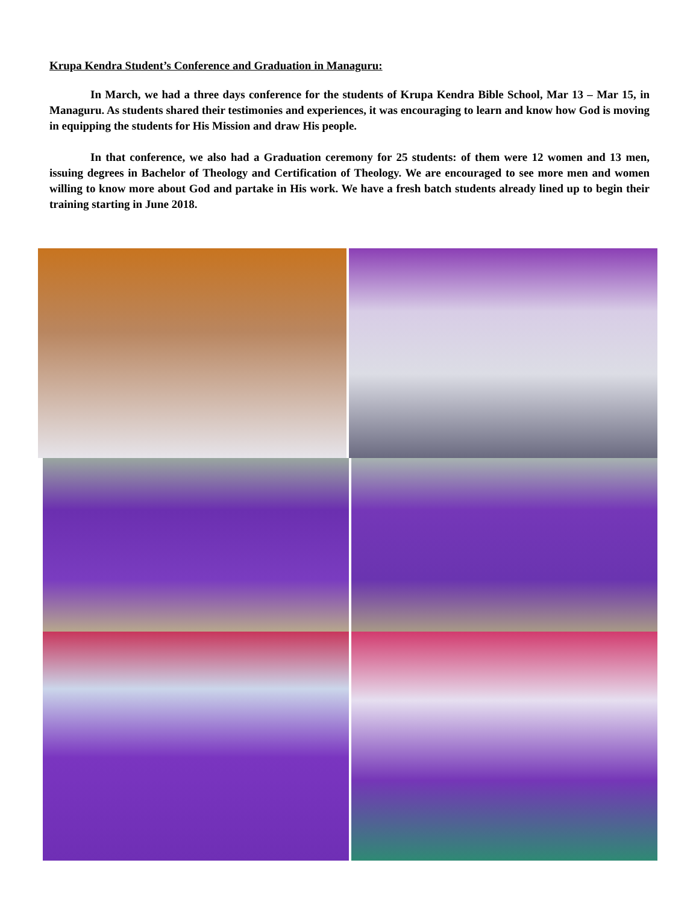Krupa Kendra Student’s Conference and Graduation in Managuru:
In March, we had a three days conference for the students of Krupa Kendra Bible School, Mar 13 – Mar 15, in Managuru. As students shared their testimonies and experiences, it was encouraging to learn and know how God is moving in equipping the students for His Mission and draw His people.
In that conference, we also had a Graduation ceremony for 25 students: of them were 12 women and 13 men, issuing degrees in Bachelor of Theology and Certification of Theology. We are encouraged to see more men and women willing to know more about God and partake in His work. We have a fresh batch students already lined up to begin their training starting in June 2018.